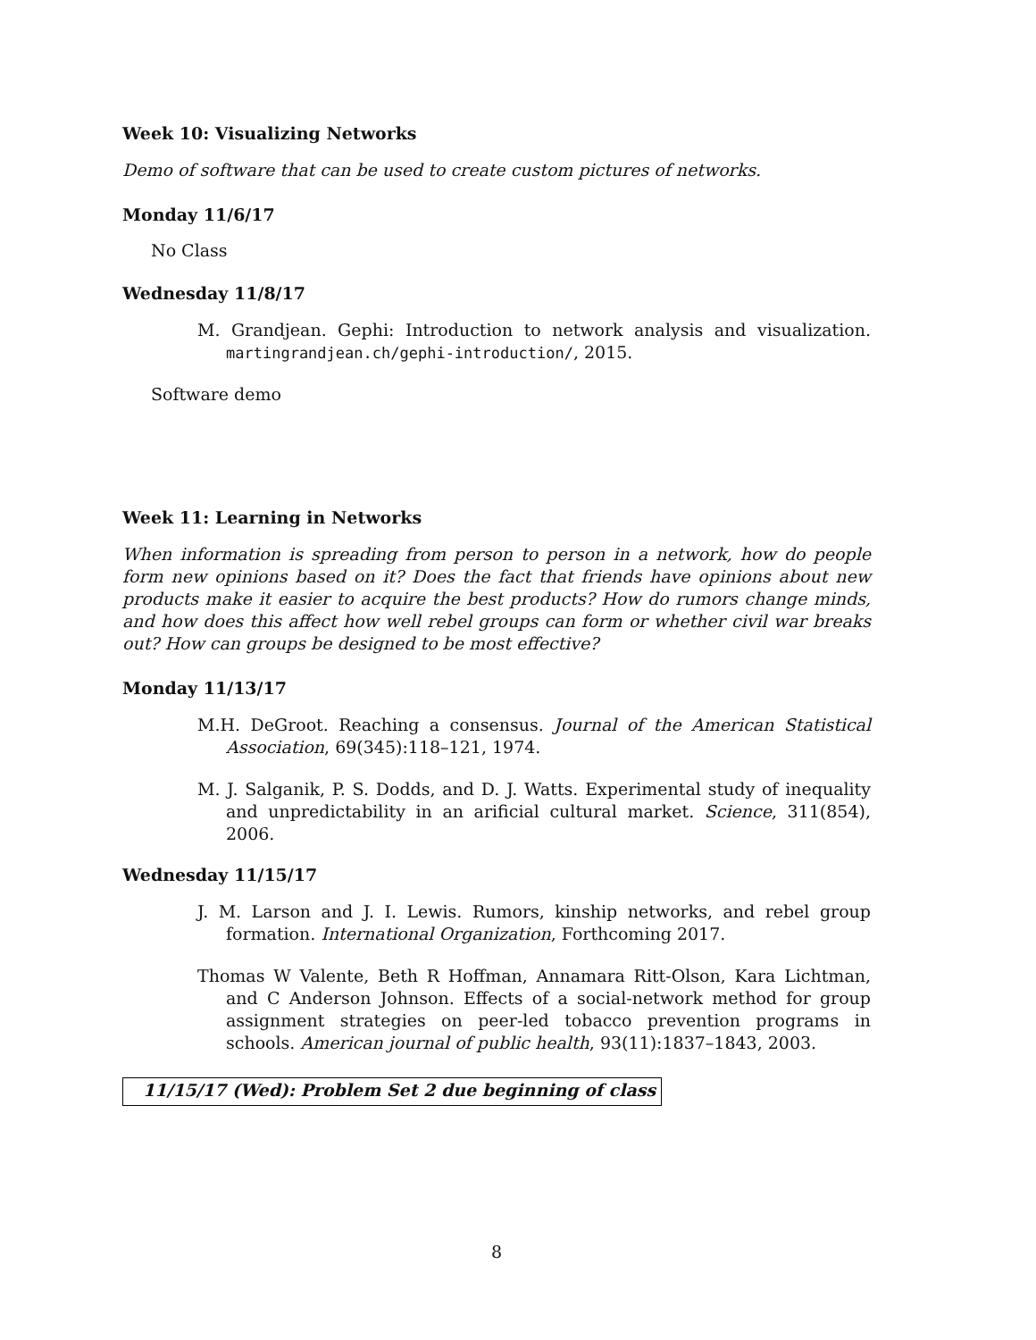Week 10: Visualizing Networks
Demo of software that can be used to create custom pictures of networks.
Monday 11/6/17
No Class
Wednesday 11/8/17
M. Grandjean. Gephi: Introduction to network analysis and visualization. martingrandjean.ch/gephi-introduction/, 2015.
Software demo
Week 11: Learning in Networks
When information is spreading from person to person in a network, how do people form new opinions based on it? Does the fact that friends have opinions about new products make it easier to acquire the best products? How do rumors change minds, and how does this affect how well rebel groups can form or whether civil war breaks out? How can groups be designed to be most effective?
Monday 11/13/17
M.H. DeGroot. Reaching a consensus. Journal of the American Statistical Association, 69(345):118–121, 1974.
M. J. Salganik, P. S. Dodds, and D. J. Watts. Experimental study of inequality and unpredictability in an arificial cultural market. Science, 311(854), 2006.
Wednesday 11/15/17
J. M. Larson and J. I. Lewis. Rumors, kinship networks, and rebel group formation. International Organization, Forthcoming 2017.
Thomas W Valente, Beth R Hoffman, Annamara Ritt-Olson, Kara Lichtman, and C Anderson Johnson. Effects of a social-network method for group assignment strategies on peer-led tobacco prevention programs in schools. American journal of public health, 93(11):1837–1843, 2003.
11/15/17 (Wed): Problem Set 2 due beginning of class
8